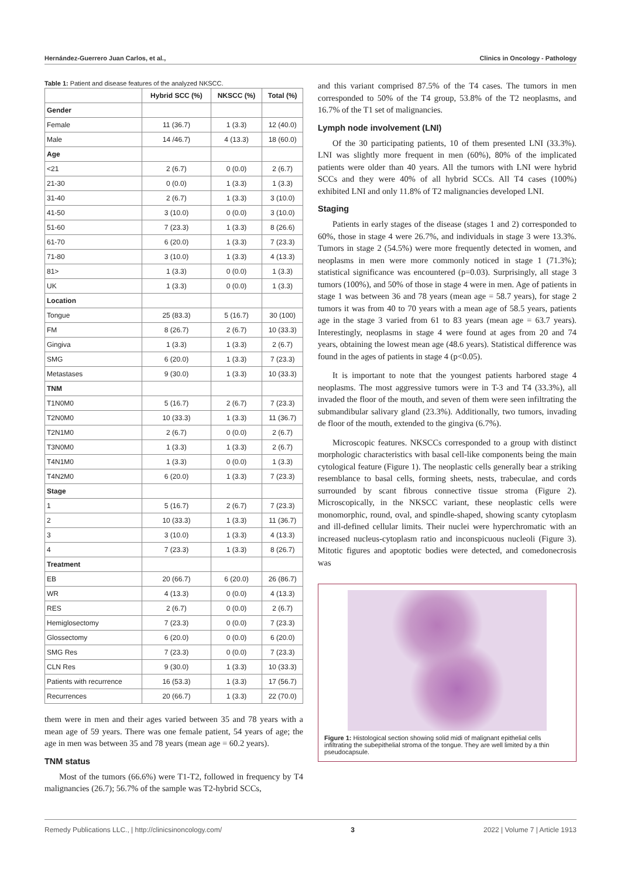Hernández-Guerrero Juan Carlos, et al., Clinics in Oncology - Pathology
Table 1: Patient and disease features of the analyzed NKSCC.
| | Hybrid SCC (%) | NKSCC (%) | Total (%) |
| --- | --- | --- | --- |
| Gender | | | |
| Female | 11 (36.7) | 1 (3.3) | 12 (40.0) |
| Male | 14 /46.7) | 4 (13.3) | 18 (60.0) |
| Age | | | |
| <21 | 2 (6.7) | 0 (0.0) | 2 (6.7) |
| 21-30 | 0 (0.0) | 1 (3.3) | 1 (3.3) |
| 31-40 | 2 (6.7) | 1 (3.3) | 3 (10.0) |
| 41-50 | 3 (10.0) | 0 (0.0) | 3 (10.0) |
| 51-60 | 7 (23.3) | 1 (3.3) | 8 (26.6) |
| 61-70 | 6 (20.0) | 1 (3.3) | 7 (23.3) |
| 71-80 | 3 (10.0) | 1 (3.3) | 4 (13.3) |
| 81> | 1 (3.3) | 0 (0.0) | 1 (3.3) |
| UK | 1 (3.3) | 0 (0.0) | 1 (3.3) |
| Location | | | |
| Tongue | 25 (83.3) | 5 (16.7) | 30 (100) |
| FM | 8 (26.7) | 2 (6.7) | 10 (33.3) |
| Gingiva | 1 (3.3) | 1 (3.3) | 2 (6.7) |
| SMG | 6 (20.0) | 1 (3.3) | 7 (23.3) |
| Metastases | 9 (30.0) | 1 (3.3) | 10 (33.3) |
| TNM | | | |
| T1N0M0 | 5 (16.7) | 2 (6.7) | 7 (23.3) |
| T2N0M0 | 10 (33.3) | 1 (3.3) | 11 (36.7) |
| T2N1M0 | 2 (6.7) | 0 (0.0) | 2 (6.7) |
| T3N0M0 | 1 (3.3) | 1 (3.3) | 2 (6.7) |
| T4N1M0 | 1 (3.3) | 0 (0.0) | 1 (3.3) |
| T4N2M0 | 6 (20.0) | 1 (3.3) | 7 (23.3) |
| Stage | | | |
| 1 | 5 (16.7) | 2 (6.7) | 7 (23.3) |
| 2 | 10 (33.3) | 1 (3.3) | 11 (36.7) |
| 3 | 3 (10.0) | 1 (3.3) | 4 (13.3) |
| 4 | 7 (23.3) | 1 (3.3) | 8 (26.7) |
| Treatment | | | |
| EB | 20 (66.7) | 6 (20.0) | 26 (86.7) |
| WR | 4 (13.3) | 0 (0.0) | 4 (13.3) |
| RES | 2 (6.7) | 0 (0.0) | 2 (6.7) |
| Hemiglosectomy | 7 (23.3) | 0 (0.0) | 7 (23.3) |
| Glossectomy | 6 (20.0) | 0 (0.0) | 6 (20.0) |
| SMG Res | 7 (23.3) | 0 (0.0) | 7 (23.3) |
| CLN Res | 9 (30.0) | 1 (3.3) | 10 (33.3) |
| Patients with recurrence | 16 (53.3) | 1 (3.3) | 17 (56.7) |
| Recurrences | 20 (66.7) | 1 (3.3) | 22 (70.0) |
them were in men and their ages varied between 35 and 78 years with a mean age of 59 years. There was one female patient, 54 years of age; the age in men was between 35 and 78 years (mean age = 60.2 years).
TNM status
Most of the tumors (66.6%) were T1-T2, followed in frequency by T4 malignancies (26.7); 56.7% of the sample was T2-hybrid SCCs,
and this variant comprised 87.5% of the T4 cases. The tumors in men corresponded to 50% of the T4 group, 53.8% of the T2 neoplasms, and 16.7% of the T1 set of malignancies.
Lymph node involvement (LNI)
Of the 30 participating patients, 10 of them presented LNI (33.3%). LNI was slightly more frequent in men (60%), 80% of the implicated patients were older than 40 years. All the tumors with LNI were hybrid SCCs and they were 40% of all hybrid SCCs. All T4 cases (100%) exhibited LNI and only 11.8% of T2 malignancies developed LNI.
Staging
Patients in early stages of the disease (stages 1 and 2) corresponded to 60%, those in stage 4 were 26.7%, and individuals in stage 3 were 13.3%. Tumors in stage 2 (54.5%) were more frequently detected in women, and neoplasms in men were more commonly noticed in stage 1 (71.3%); statistical significance was encountered (p=0.03). Surprisingly, all stage 3 tumors (100%), and 50% of those in stage 4 were in men. Age of patients in stage 1 was between 36 and 78 years (mean age = 58.7 years), for stage 2 tumors it was from 40 to 70 years with a mean age of 58.5 years, patients age in the stage 3 varied from 61 to 83 years (mean age = 63.7 years). Interestingly, neoplasms in stage 4 were found at ages from 20 and 74 years, obtaining the lowest mean age (48.6 years). Statistical difference was found in the ages of patients in stage 4 (p<0.05).
It is important to note that the youngest patients harbored stage 4 neoplasms. The most aggressive tumors were in T-3 and T4 (33.3%), all invaded the floor of the mouth, and seven of them were seen infiltrating the submandibular salivary gland (23.3%). Additionally, two tumors, invading de floor of the mouth, extended to the gingiva (6.7%).
Microscopic features. NKSCCs corresponded to a group with distinct morphologic characteristics with basal cell-like components being the main cytological feature (Figure 1). The neoplastic cells generally bear a striking resemblance to basal cells, forming sheets, nests, trabeculae, and cords surrounded by scant fibrous connective tissue stroma (Figure 2). Microscopically, in the NKSCC variant, these neoplastic cells were monomorphic, round, oval, and spindle-shaped, showing scanty cytoplasm and ill-defined cellular limits. Their nuclei were hyperchromatic with an increased nucleus-cytoplasm ratio and inconspicuous nucleoli (Figure 3). Mitotic figures and apoptotic bodies were detected, and comedonecrosis was
Figure 1: Histological section showing solid midi of malignant epithelial cells infiltrating the subepithelial stroma of the tongue. They are well limited by a thin pseudocapsule.
Remedy Publications LLC., | http://clinicsinoncology.com/ 3 2022 | Volume 7 | Article 1913